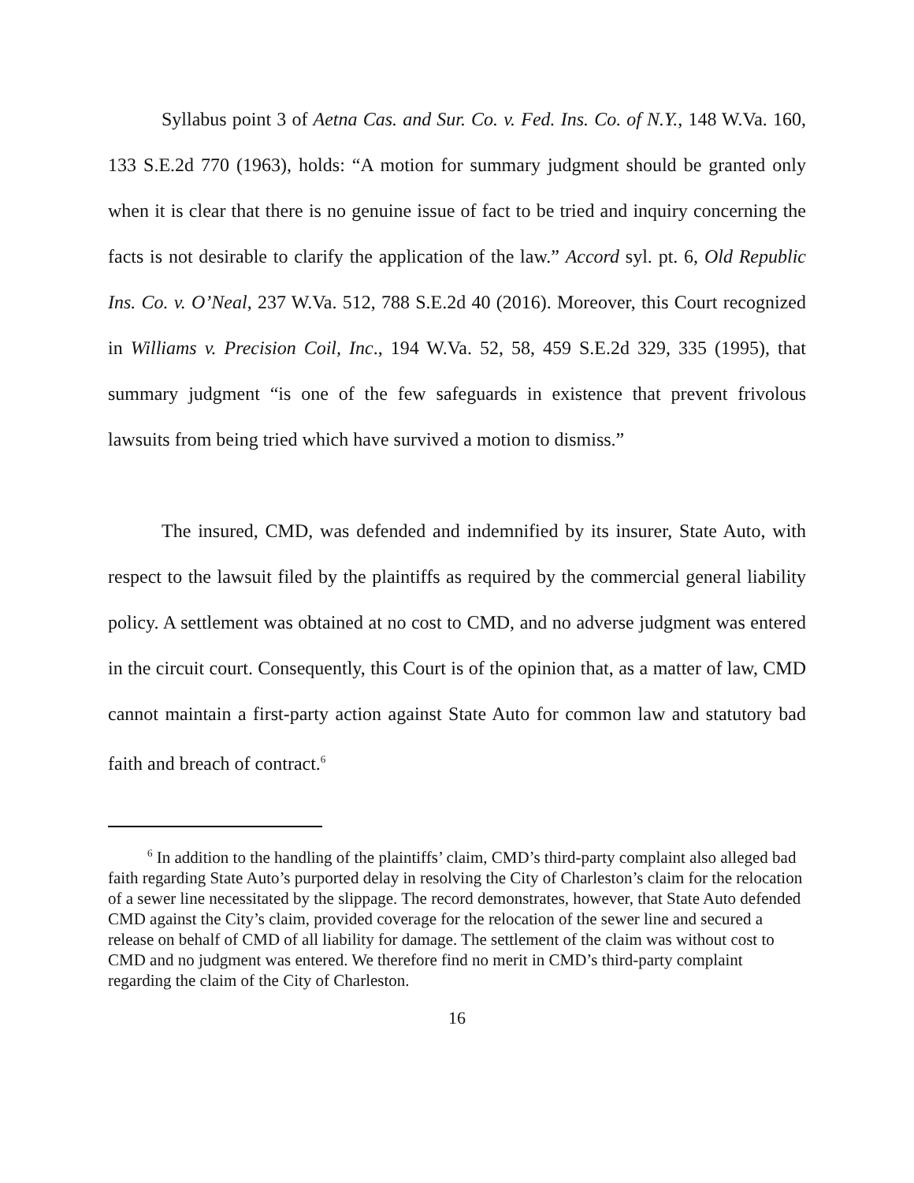Syllabus point 3 of Aetna Cas. and Sur. Co. v. Fed. Ins. Co. of N.Y., 148 W.Va. 160, 133 S.E.2d 770 (1963), holds: “A motion for summary judgment should be granted only when it is clear that there is no genuine issue of fact to be tried and inquiry concerning the facts is not desirable to clarify the application of the law.” Accord syl. pt. 6, Old Republic Ins. Co. v. O’Neal, 237 W.Va. 512, 788 S.E.2d 40 (2016). Moreover, this Court recognized in Williams v. Precision Coil, Inc., 194 W.Va. 52, 58, 459 S.E.2d 329, 335 (1995), that summary judgment “is one of the few safeguards in existence that prevent frivolous lawsuits from being tried which have survived a motion to dismiss.”
The insured, CMD, was defended and indemnified by its insurer, State Auto, with respect to the lawsuit filed by the plaintiffs as required by the commercial general liability policy. A settlement was obtained at no cost to CMD, and no adverse judgment was entered in the circuit court. Consequently, this Court is of the opinion that, as a matter of law, CMD cannot maintain a first-party action against State Auto for common law and statutory bad faith and breach of contract.<sup>6</sup>
<sup>6</sup> In addition to the handling of the plaintiffs’ claim, CMD’s third-party complaint also alleged bad faith regarding State Auto’s purported delay in resolving the City of Charleston’s claim for the relocation of a sewer line necessitated by the slippage. The record demonstrates, however, that State Auto defended CMD against the City’s claim, provided coverage for the relocation of the sewer line and secured a release on behalf of CMD of all liability for damage. The settlement of the claim was without cost to CMD and no judgment was entered. We therefore find no merit in CMD’s third-party complaint regarding the claim of the City of Charleston.
16